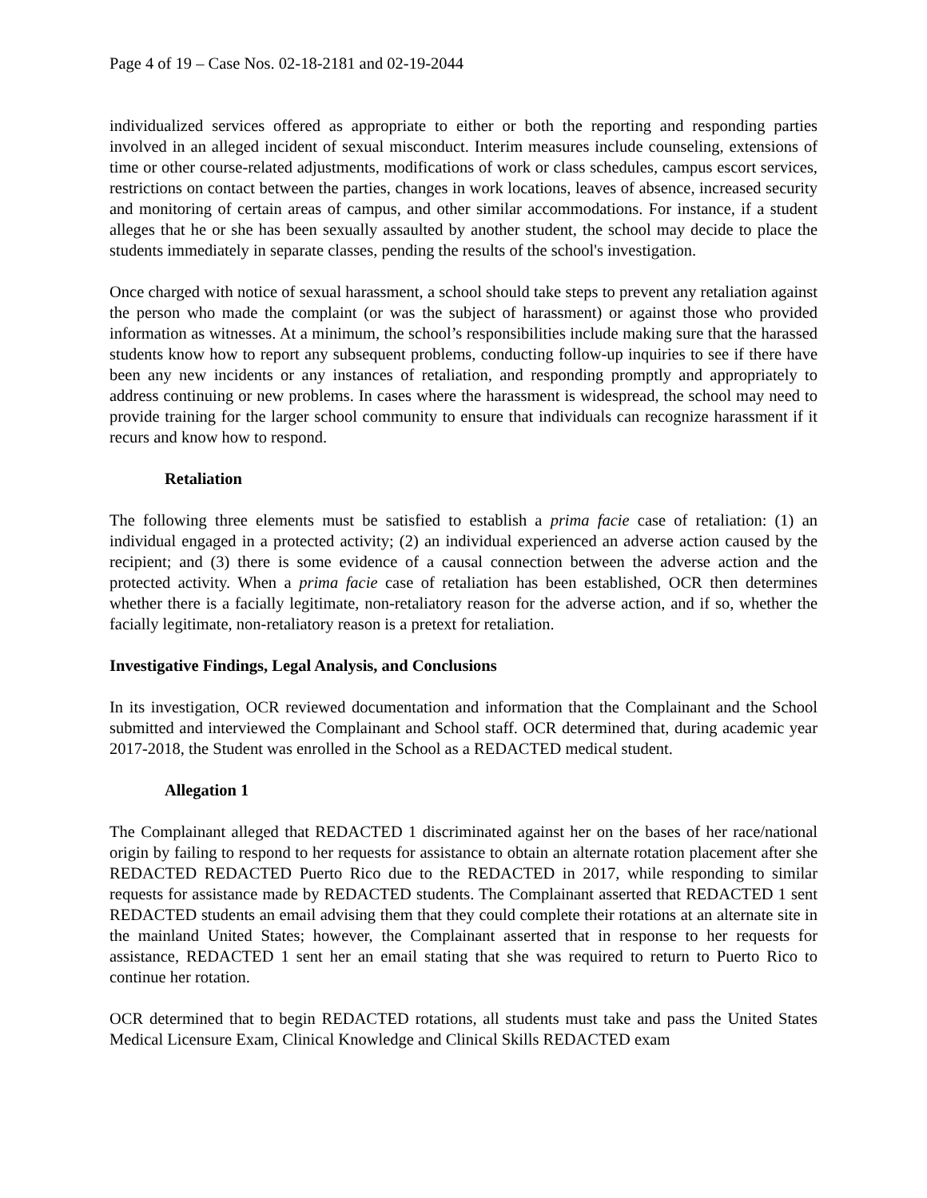Page 4 of 19 – Case Nos. 02-18-2181 and 02-19-2044
individualized services offered as appropriate to either or both the reporting and responding parties involved in an alleged incident of sexual misconduct. Interim measures include counseling, extensions of time or other course-related adjustments, modifications of work or class schedules, campus escort services, restrictions on contact between the parties, changes in work locations, leaves of absence, increased security and monitoring of certain areas of campus, and other similar accommodations. For instance, if a student alleges that he or she has been sexually assaulted by another student, the school may decide to place the students immediately in separate classes, pending the results of the school's investigation.
Once charged with notice of sexual harassment, a school should take steps to prevent any retaliation against the person who made the complaint (or was the subject of harassment) or against those who provided information as witnesses. At a minimum, the school’s responsibilities include making sure that the harassed students know how to report any subsequent problems, conducting follow-up inquiries to see if there have been any new incidents or any instances of retaliation, and responding promptly and appropriately to address continuing or new problems. In cases where the harassment is widespread, the school may need to provide training for the larger school community to ensure that individuals can recognize harassment if it recurs and know how to respond.
Retaliation
The following three elements must be satisfied to establish a prima facie case of retaliation: (1) an individual engaged in a protected activity; (2) an individual experienced an adverse action caused by the recipient; and (3) there is some evidence of a causal connection between the adverse action and the protected activity. When a prima facie case of retaliation has been established, OCR then determines whether there is a facially legitimate, non-retaliatory reason for the adverse action, and if so, whether the facially legitimate, non-retaliatory reason is a pretext for retaliation.
Investigative Findings, Legal Analysis, and Conclusions
In its investigation, OCR reviewed documentation and information that the Complainant and the School submitted and interviewed the Complainant and School staff. OCR determined that, during academic year 2017-2018, the Student was enrolled in the School as a REDACTED medical student.
Allegation 1
The Complainant alleged that REDACTED 1 discriminated against her on the bases of her race/national origin by failing to respond to her requests for assistance to obtain an alternate rotation placement after she REDACTED REDACTED Puerto Rico due to the REDACTED in 2017, while responding to similar requests for assistance made by REDACTED students. The Complainant asserted that REDACTED 1 sent REDACTED students an email advising them that they could complete their rotations at an alternate site in the mainland United States; however, the Complainant asserted that in response to her requests for assistance, REDACTED 1 sent her an email stating that she was required to return to Puerto Rico to continue her rotation.
OCR determined that to begin REDACTED rotations, all students must take and pass the United States Medical Licensure Exam, Clinical Knowledge and Clinical Skills REDACTED exam